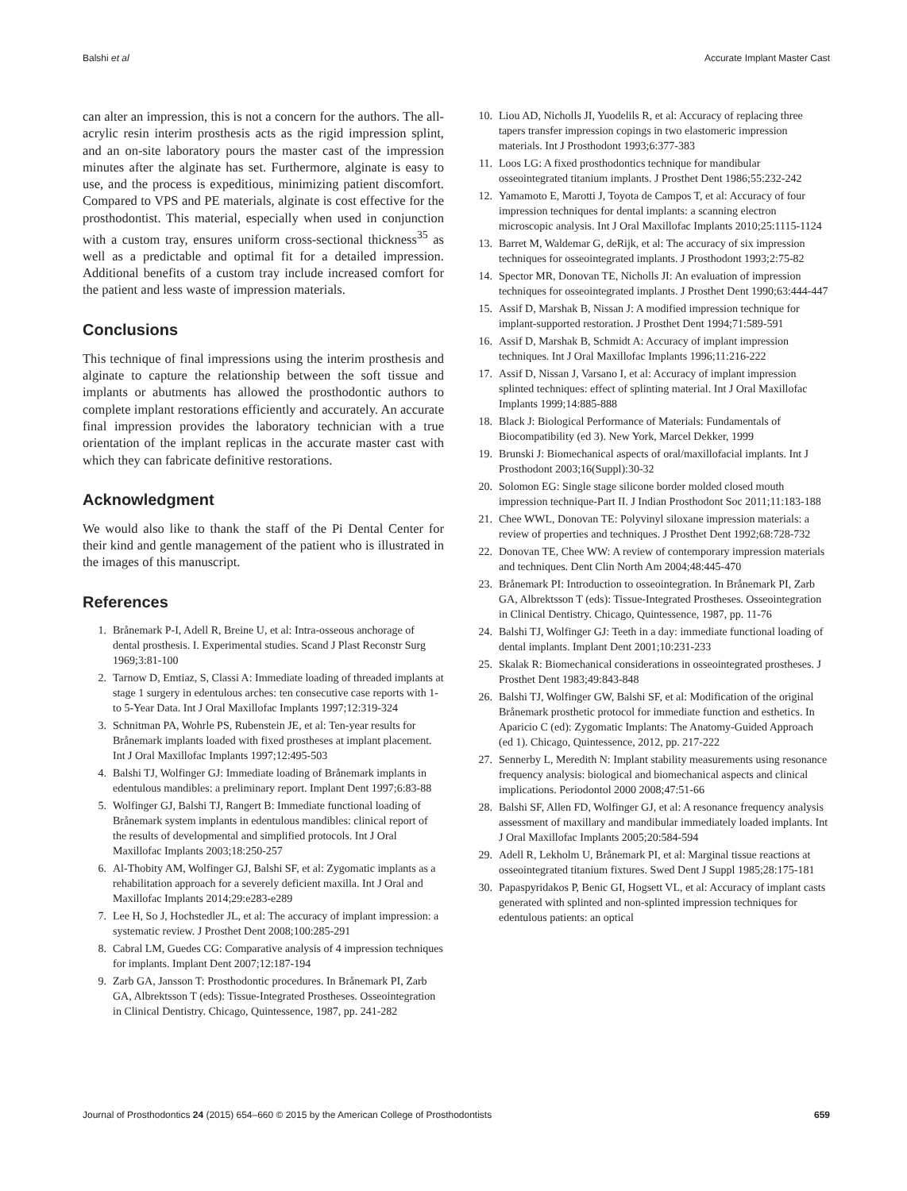Balshi et al Accurate Implant Master Cast
can alter an impression, this is not a concern for the authors. The all-acrylic resin interim prosthesis acts as the rigid impression splint, and an on-site laboratory pours the master cast of the impression minutes after the alginate has set. Furthermore, alginate is easy to use, and the process is expeditious, minimizing patient discomfort. Compared to VPS and PE materials, alginate is cost effective for the prosthodontist. This material, especially when used in conjunction with a custom tray, ensures uniform cross-sectional thickness<sup>35</sup> as well as a predictable and optimal fit for a detailed impression. Additional benefits of a custom tray include increased comfort for the patient and less waste of impression materials.
Conclusions
This technique of final impressions using the interim prosthesis and alginate to capture the relationship between the soft tissue and implants or abutments has allowed the prosthodontic authors to complete implant restorations efficiently and accurately. An accurate final impression provides the laboratory technician with a true orientation of the implant replicas in the accurate master cast with which they can fabricate definitive restorations.
Acknowledgment
We would also like to thank the staff of the Pi Dental Center for their kind and gentle management of the patient who is illustrated in the images of this manuscript.
References
1. Brånemark P-I, Adell R, Breine U, et al: Intra-osseous anchorage of dental prosthesis. I. Experimental studies. Scand J Plast Reconstr Surg 1969;3:81-100
2. Tarnow D, Emtiaz, S, Classi A: Immediate loading of threaded implants at stage 1 surgery in edentulous arches: ten consecutive case reports with 1- to 5-Year Data. Int J Oral Maxillofac Implants 1997;12:319-324
3. Schnitman PA, Wohrle PS, Rubenstein JE, et al: Ten-year results for Brånemark implants loaded with fixed prostheses at implant placement. Int J Oral Maxillofac Implants 1997;12:495-503
4. Balshi TJ, Wolfinger GJ: Immediate loading of Brånemark implants in edentulous mandibles: a preliminary report. Implant Dent 1997;6:83-88
5. Wolfinger GJ, Balshi TJ, Rangert B: Immediate functional loading of Brånemark system implants in edentulous mandibles: clinical report of the results of developmental and simplified protocols. Int J Oral Maxillofac Implants 2003;18:250-257
6. Al-Thobity AM, Wolfinger GJ, Balshi SF, et al: Zygomatic implants as a rehabilitation approach for a severely deficient maxilla. Int J Oral and Maxillofac Implants 2014;29:e283-e289
7. Lee H, So J, Hochstedler JL, et al: The accuracy of implant impression: a systematic review. J Prosthet Dent 2008;100:285-291
8. Cabral LM, Guedes CG: Comparative analysis of 4 impression techniques for implants. Implant Dent 2007;12:187-194
9. Zarb GA, Jansson T: Prosthodontic procedures. In Brånemark PI, Zarb GA, Albrektsson T (eds): Tissue-Integrated Prostheses. Osseointegration in Clinical Dentistry. Chicago, Quintessence, 1987, pp. 241-282
10. Liou AD, Nicholls JI, Yuodelils R, et al: Accuracy of replacing three tapers transfer impression copings in two elastomeric impression materials. Int J Prosthodont 1993;6:377-383
11. Loos LG: A fixed prosthodontics technique for mandibular osseointegrated titanium implants. J Prosthet Dent 1986;55:232-242
12. Yamamoto E, Marotti J, Toyota de Campos T, et al: Accuracy of four impression techniques for dental implants: a scanning electron microscopic analysis. Int J Oral Maxillofac Implants 2010;25:1115-1124
13. Barret M, Waldemar G, deRijk, et al: The accuracy of six impression techniques for osseointegrated implants. J Prosthodont 1993;2:75-82
14. Spector MR, Donovan TE, Nicholls JI: An evaluation of impression techniques for osseointegrated implants. J Prosthet Dent 1990;63:444-447
15. Assif D, Marshak B, Nissan J: A modified impression technique for implant-supported restoration. J Prosthet Dent 1994;71:589-591
16. Assif D, Marshak B, Schmidt A: Accuracy of implant impression techniques. Int J Oral Maxillofac Implants 1996;11:216-222
17. Assif D, Nissan J, Varsano I, et al: Accuracy of implant impression splinted techniques: effect of splinting material. Int J Oral Maxillofac Implants 1999;14:885-888
18. Black J: Biological Performance of Materials: Fundamentals of Biocompatibility (ed 3). New York, Marcel Dekker, 1999
19. Brunski J: Biomechanical aspects of oral/maxillofacial implants. Int J Prosthodont 2003;16(Suppl):30-32
20. Solomon EG: Single stage silicone border molded closed mouth impression technique-Part II. J Indian Prosthodont Soc 2011;11:183-188
21. Chee WWL, Donovan TE: Polyvinyl siloxane impression materials: a review of properties and techniques. J Prosthet Dent 1992;68:728-732
22. Donovan TE, Chee WW: A review of contemporary impression materials and techniques. Dent Clin North Am 2004;48:445-470
23. Brånemark PI: Introduction to osseointegration. In Brånemark PI, Zarb GA, Albrektsson T (eds): Tissue-Integrated Prostheses. Osseointegration in Clinical Dentistry. Chicago, Quintessence, 1987, pp. 11-76
24. Balshi TJ, Wolfinger GJ: Teeth in a day: immediate functional loading of dental implants. Implant Dent 2001;10:231-233
25. Skalak R: Biomechanical considerations in osseointegrated prostheses. J Prosthet Dent 1983;49:843-848
26. Balshi TJ, Wolfinger GW, Balshi SF, et al: Modification of the original Brånemark prosthetic protocol for immediate function and esthetics. In Aparicio C (ed): Zygomatic Implants: The Anatomy-Guided Approach (ed 1). Chicago, Quintessence, 2012, pp. 217-222
27. Sennerby L, Meredith N: Implant stability measurements using resonance frequency analysis: biological and biomechanical aspects and clinical implications. Periodontol 2000 2008;47:51-66
28. Balshi SF, Allen FD, Wolfinger GJ, et al: A resonance frequency analysis assessment of maxillary and mandibular immediately loaded implants. Int J Oral Maxillofac Implants 2005;20:584-594
29. Adell R, Lekholm U, Brånemark PI, et al: Marginal tissue reactions at osseointegrated titanium fixtures. Swed Dent J Suppl 1985;28:175-181
30. Papaspyridakos P, Benic GI, Hogsett VL, et al: Accuracy of implant casts generated with splinted and non-splinted impression techniques for edentulous patients: an optical
Journal of Prosthodontics 24 (2015) 654–660 © 2015 by the American College of Prosthodontists 659